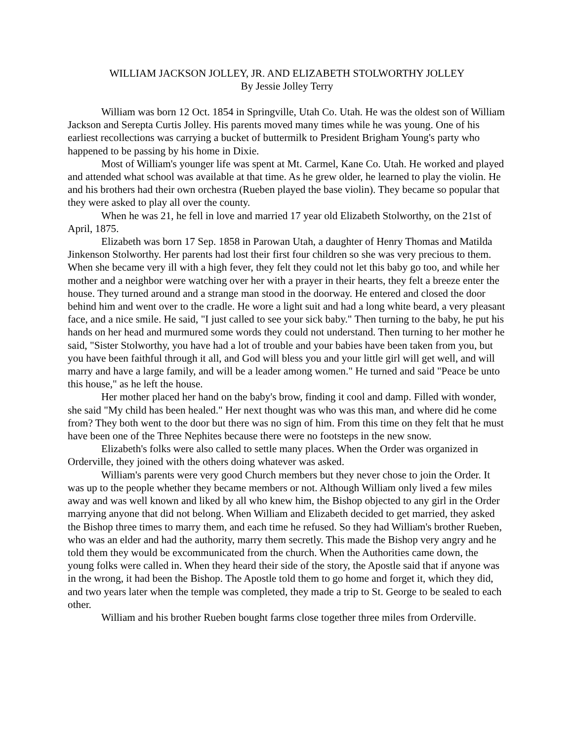WILLIAM JACKSON JOLLEY, JR. AND ELIZABETH STOLWORTHY JOLLEY
By Jessie Jolley Terry
William was born 12 Oct. 1854 in Springville, Utah Co. Utah. He was the oldest son of William Jackson and Serepta Curtis Jolley. His parents moved many times while he was young. One of his earliest recollections was carrying a bucket of buttermilk to President Brigham Young's party who happened to be passing by his home in Dixie.
Most of William's younger life was spent at Mt. Carmel, Kane Co. Utah. He worked and played and attended what school was available at that time. As he grew older, he learned to play the violin. He and his brothers had their own orchestra (Rueben played the base violin). They became so popular that they were asked to play all over the county.
When he was 21, he fell in love and married 17 year old Elizabeth Stolworthy, on the 21st of April, 1875.
Elizabeth was born 17 Sep. 1858 in Parowan Utah, a daughter of Henry Thomas and Matilda Jinkenson Stolworthy. Her parents had lost their first four children so she was very precious to them. When she became very ill with a high fever, they felt they could not let this baby go too, and while her mother and a neighbor were watching over her with a prayer in their hearts, they felt a breeze enter the house. They turned around and a strange man stood in the doorway. He entered and closed the door behind him and went over to the cradle. He wore a light suit and had a long white beard, a very pleasant face, and a nice smile. He said, "I just called to see your sick baby." Then turning to the baby, he put his hands on her head and murmured some words they could not understand. Then turning to her mother he said, "Sister Stolworthy, you have had a lot of trouble and your babies have been taken from you, but you have been faithful through it all, and God will bless you and your little girl will get well, and will marry and have a large family, and will be a leader among women." He turned and said "Peace be unto this house," as he left the house.
Her mother placed her hand on the baby's brow, finding it cool and damp. Filled with wonder, she said "My child has been healed." Her next thought was who was this man, and where did he come from? They both went to the door but there was no sign of him. From this time on they felt that he must have been one of the Three Nephites because there were no footsteps in the new snow.
Elizabeth's folks were also called to settle many places. When the Order was organized in Orderville, they joined with the others doing whatever was asked.
William's parents were very good Church members but they never chose to join the Order. It was up to the people whether they became members or not. Although William only lived a few miles away and was well known and liked by all who knew him, the Bishop objected to any girl in the Order marrying anyone that did not belong. When William and Elizabeth decided to get married, they asked the Bishop three times to marry them, and each time he refused. So they had William's brother Rueben, who was an elder and had the authority, marry them secretly. This made the Bishop very angry and he told them they would be excommunicated from the church. When the Authorities came down, the young folks were called in. When they heard their side of the story, the Apostle said that if anyone was in the wrong, it had been the Bishop. The Apostle told them to go home and forget it, which they did, and two years later when the temple was completed, they made a trip to St. George to be sealed to each other.
William and his brother Rueben bought farms close together three miles from Orderville.